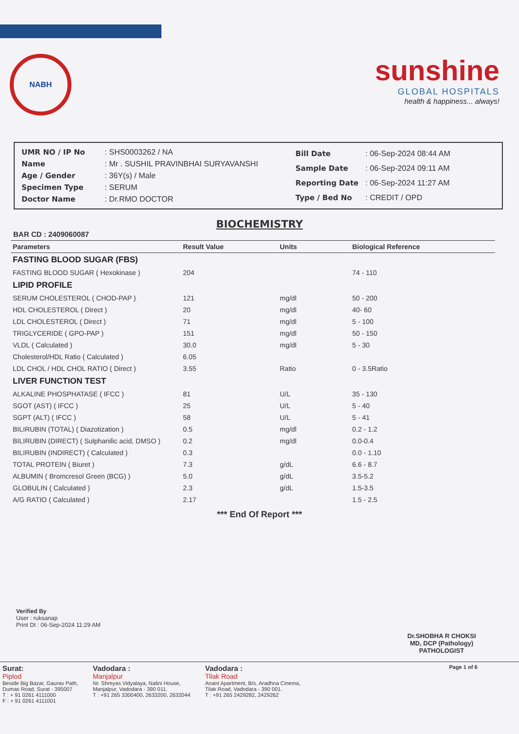NABH
sunshine
GLOBAL HOSPITALS
health & happiness... always!
| UMR NO / IP No | : SHS0003262 / NA |
| Name | : Mr . SUSHIL PRAVINBHAI SURYAVANSHI |
| Age / Gender | : 36Y(s) / Male |
| Specimen Type | : SERUM |
| Doctor Name | : Dr.RMO DOCTOR |
| Bill Date | : 06-Sep-2024 08:44 AM |
| Sample Date | : 06-Sep-2024 09:11 AM |
| Reporting Date | : 06-Sep-2024 11:27 AM |
| Type / Bed No | : CREDIT / OPD |
BIOCHEMISTRY
BAR CD : 2409060087
| Parameters | Result Value | Units | Biological Reference |
| --- | --- | --- | --- |
| FASTING BLOOD SUGAR (FBS) | | | |
| FASTING BLOOD SUGAR ( Hexokinase ) | 204 | | 74 - 110 |
| LIPID PROFILE | | | |
| SERUM CHOLESTEROL ( CHOD-PAP ) | 121 | mg/dl | 50 - 200 |
| HDL CHOLESTEROL ( Direct ) | 20 | mg/dl | 40- 60 |
| LDL CHOLESTEROL ( Direct ) | 71 | mg/dl | 5 - 100 |
| TRIGLYCERIDE ( GPO-PAP ) | 151 | mg/dl | 50 - 150 |
| VLDL ( Calculated ) | 30.0 | mg/dl | 5 - 30 |
| Cholesterol/HDL Ratio ( Calculated ) | 6.05 | | |
| LDL CHOL / HDL CHOL RATIO ( Direct ) | 3.55 | Ratio | 0 - 3.5Ratio |
| LIVER FUNCTION TEST | | | |
| ALKALINE PHOSPHATASE ( IFCC ) | 81 | U/L | 35 - 130 |
| SGOT (AST) ( IFCC ) | 25 | U/L | 5 - 40 |
| SGPT (ALT) ( IFCC ) | 58 | U/L | 5 - 41 |
| BILIRUBIN (TOTAL) ( Diazotization ) | 0.5 | mg/dl | 0.2 - 1.2 |
| BILIRUBIN (DIRECT) ( Sulphanilic acid, DMSO ) | 0.2 | mg/dl | 0.0-0.4 |
| BILIRUBIN (INDIRECT) ( Calculated ) | 0.3 | | 0.0 - 1.10 |
| TOTAL PROTEIN ( Biuret ) | 7.3 | g/dL | 6.6 - 8.7 |
| ALBUMIN ( Bromcresol Green (BCG) ) | 5.0 | g/dL | 3.5-5.2 |
| GLOBULIN ( Calculated ) | 2.3 | g/dL | 1.5-3.5 |
| A/G RATIO ( Calculated ) | 2.17 | | 1.5 - 2.5 |
*** End Of Report ***
Verified By
User : ruksanap
Print Dt : 06-Sep-2024 11:29 AM
Dr.SHOBHA R CHOKSI
MD, DCP (Pathology)
PATHOLOGIST
Surat:
Piplod
Beside Big Bazar, Gaurav Path,
Dumas Road, Surat - 395007
T : + 91 0261 4111000
F : + 91 0261 4111001
Vadodara :
Manjalpur
Nr. Shreyas Vidyalaya, Nalini House,
Manjalpur, Vadodara - 390 011.
T : +91 265 3300400, 2633200, 2632044
Vadodara :
Tilak Road
Anant Apartment, B/s. Aradhna Cinema,
Tilak Road, Vadodara - 390 001.
T : +91 265 2429282, 2429262
Page 1 of 6